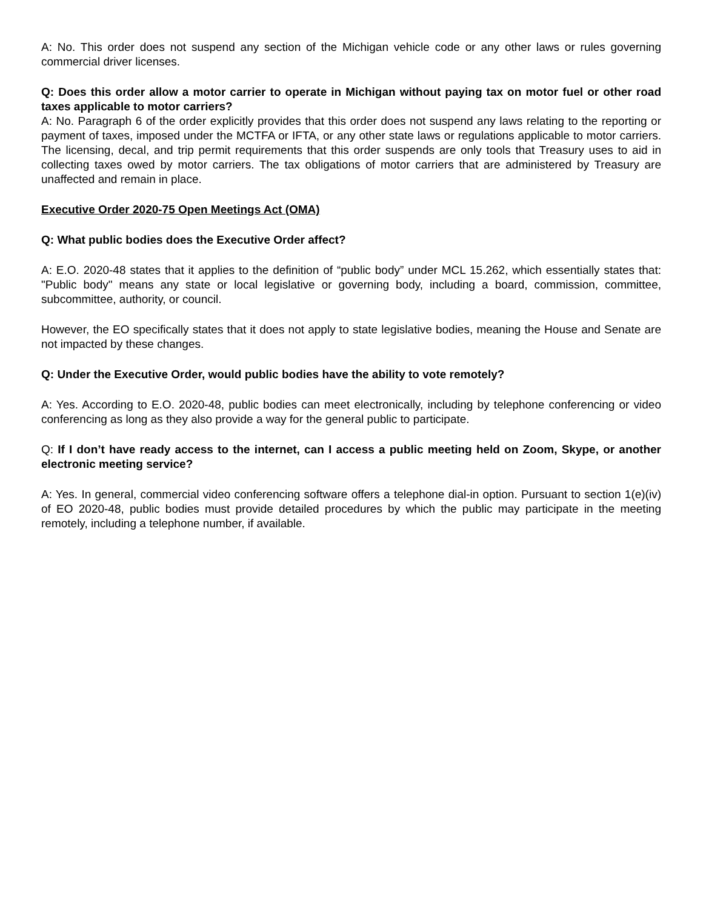A: No. This order does not suspend any section of the Michigan vehicle code or any other laws or rules governing commercial driver licenses.
Q: Does this order allow a motor carrier to operate in Michigan without paying tax on motor fuel or other road taxes applicable to motor carriers?
A: No. Paragraph 6 of the order explicitly provides that this order does not suspend any laws relating to the reporting or payment of taxes, imposed under the MCTFA or IFTA, or any other state laws or regulations applicable to motor carriers. The licensing, decal, and trip permit requirements that this order suspends are only tools that Treasury uses to aid in collecting taxes owed by motor carriers. The tax obligations of motor carriers that are administered by Treasury are unaffected and remain in place.
Executive Order 2020-75 Open Meetings Act (OMA)
Q: What public bodies does the Executive Order affect?
A: E.O. 2020-48 states that it applies to the definition of “public body” under MCL 15.262, which essentially states that: "Public body" means any state or local legislative or governing body, including a board, commission, committee, subcommittee, authority, or council.
However, the EO specifically states that it does not apply to state legislative bodies, meaning the House and Senate are not impacted by these changes.
Q: Under the Executive Order, would public bodies have the ability to vote remotely?
A: Yes. According to E.O. 2020-48, public bodies can meet electronically, including by telephone conferencing or video conferencing as long as they also provide a way for the general public to participate.
Q: If I don’t have ready access to the internet, can I access a public meeting held on Zoom, Skype, or another electronic meeting service?
A: Yes. In general, commercial video conferencing software offers a telephone dial-in option. Pursuant to section 1(e)(iv) of EO 2020-48, public bodies must provide detailed procedures by which the public may participate in the meeting remotely, including a telephone number, if available.